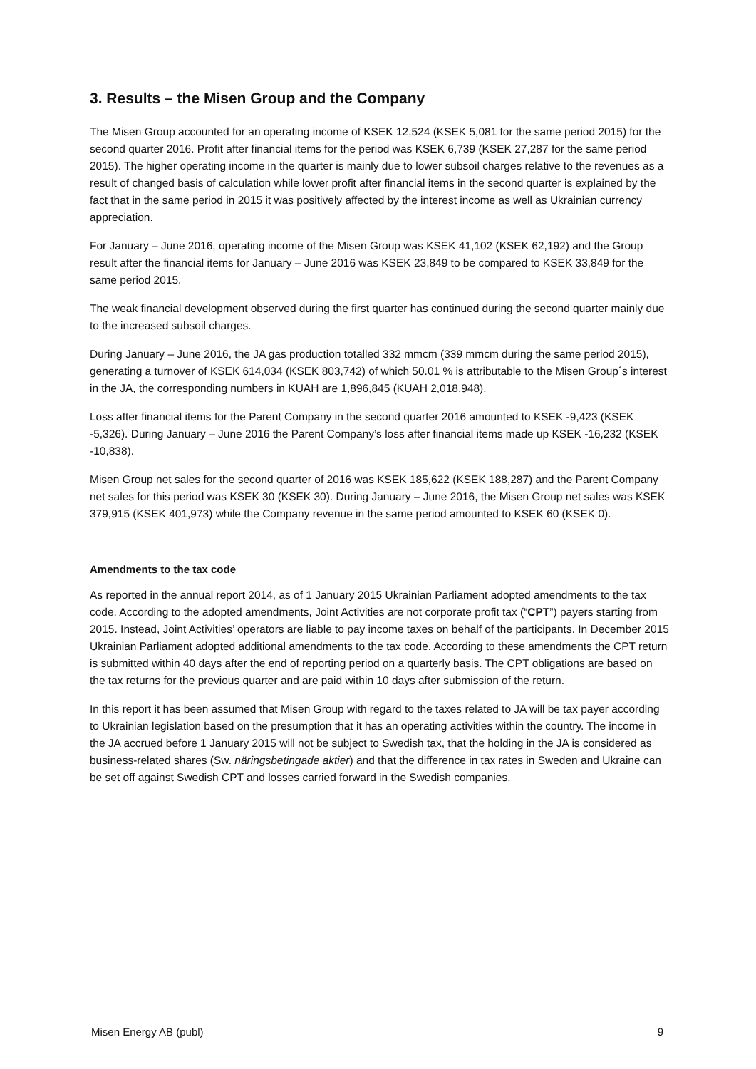3. Results – the Misen Group and the Company
The Misen Group accounted for an operating income of KSEK 12,524 (KSEK 5,081 for the same period 2015) for the second quarter 2016. Profit after financial items for the period was KSEK 6,739 (KSEK 27,287 for the same period 2015). The higher operating income in the quarter is mainly due to lower subsoil charges relative to the revenues as a result of changed basis of calculation while lower profit after financial items in the second quarter is explained by the fact that in the same period in 2015 it was positively affected by the interest income as well as Ukrainian currency appreciation.
For January – June 2016, operating income of the Misen Group was KSEK 41,102 (KSEK 62,192) and the Group result after the financial items for January – June 2016 was KSEK 23,849 to be compared to KSEK 33,849 for the same period 2015.
The weak financial development observed during the first quarter has continued during the second quarter mainly due to the increased subsoil charges.
During January – June 2016, the JA gas production totalled 332 mmcm (339 mmcm during the same period 2015), generating a turnover of KSEK 614,034 (KSEK 803,742) of which 50.01 % is attributable to the Misen Group´s interest in the JA, the corresponding numbers in KUAH are 1,896,845 (KUAH 2,018,948).
Loss after financial items for the Parent Company in the second quarter 2016 amounted to KSEK -9,423 (KSEK -5,326). During January – June 2016 the Parent Company’s loss after financial items made up KSEK -16,232 (KSEK -10,838).
Misen Group net sales for the second quarter of 2016 was KSEK 185,622 (KSEK 188,287) and the Parent Company net sales for this period was KSEK 30 (KSEK 30). During January – June 2016, the Misen Group net sales was KSEK 379,915 (KSEK 401,973) while the Company revenue in the same period amounted to KSEK 60 (KSEK 0).
Amendments to the tax code
As reported in the annual report 2014, as of 1 January 2015 Ukrainian Parliament adopted amendments to the tax code. According to the adopted amendments, Joint Activities are not corporate profit tax (“CPT”) payers starting from 2015. Instead, Joint Activities’ operators are liable to pay income taxes on behalf of the participants. In December 2015 Ukrainian Parliament adopted additional amendments to the tax code. According to these amendments the CPT return is submitted within 40 days after the end of reporting period on a quarterly basis. The CPT obligations are based on the tax returns for the previous quarter and are paid within 10 days after submission of the return.
In this report it has been assumed that Misen Group with regard to the taxes related to JA will be tax payer according to Ukrainian legislation based on the presumption that it has an operating activities within the country. The income in the JA accrued before 1 January 2015 will not be subject to Swedish tax, that the holding in the JA is considered as business-related shares (Sw. näringsbetingade aktier) and that the difference in tax rates in Sweden and Ukraine can be set off against Swedish CPT and losses carried forward in the Swedish companies.
Misen Energy AB (publ) 9